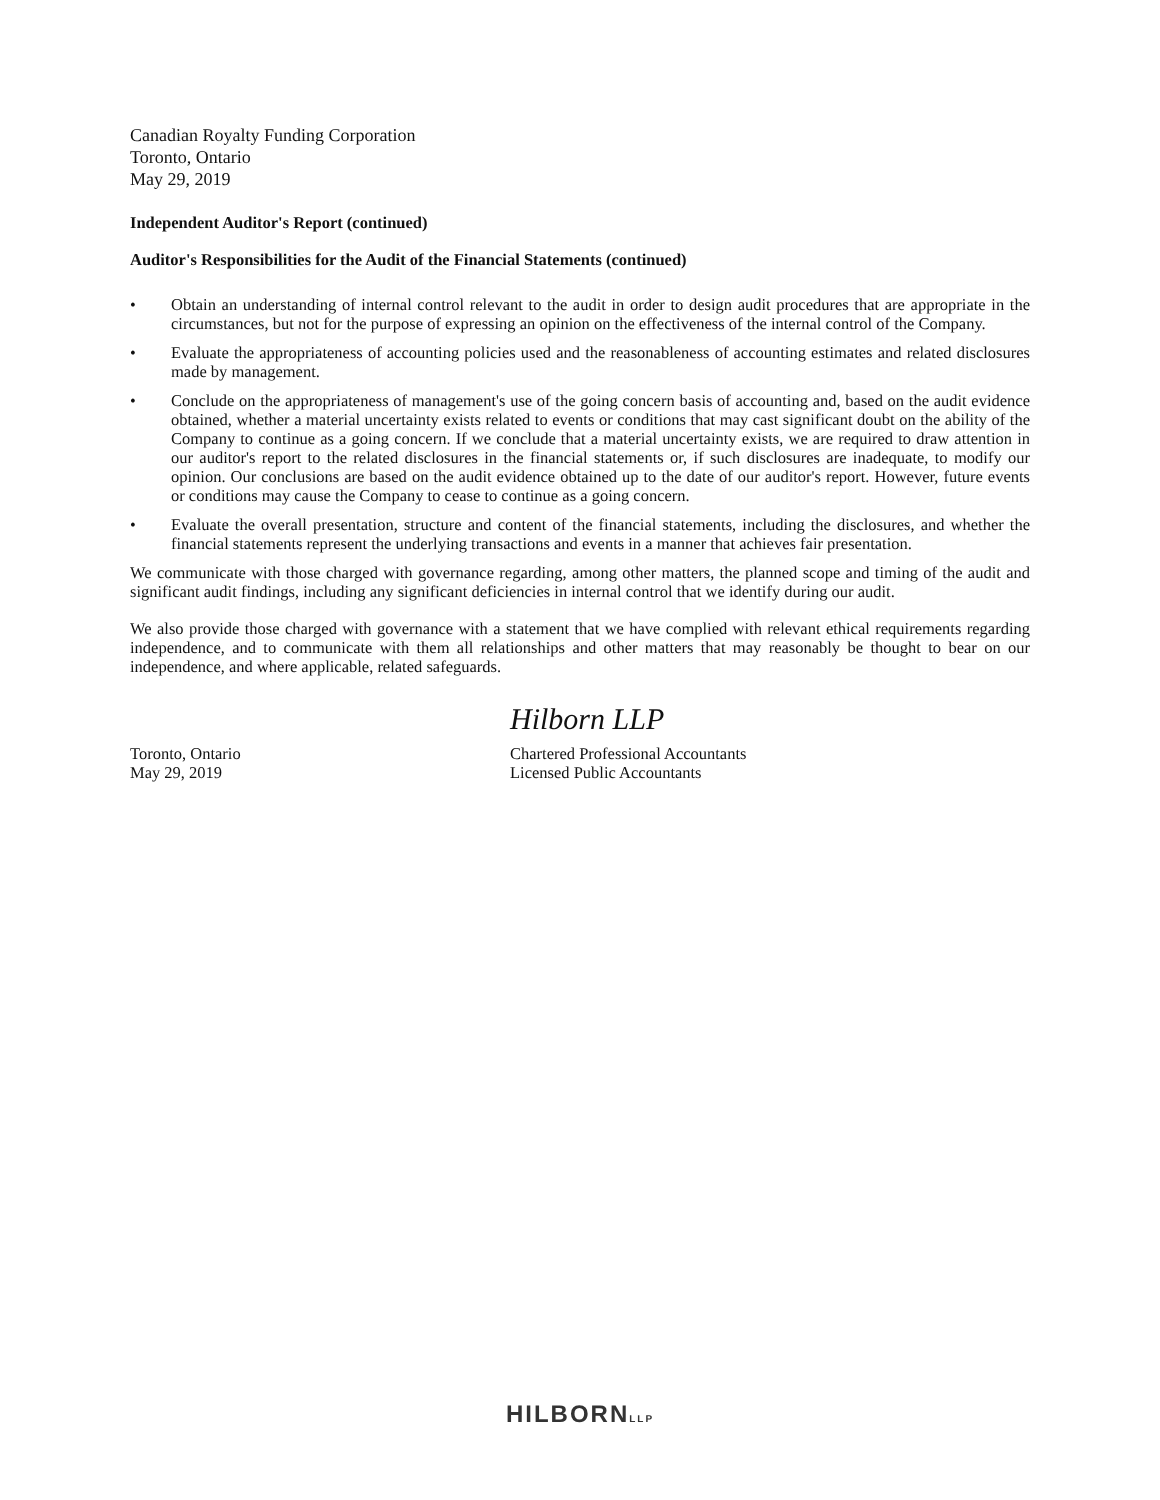Canadian Royalty Funding Corporation
Toronto, Ontario
May 29, 2019
Independent Auditor's Report (continued)
Auditor's Responsibilities for the Audit of the Financial Statements (continued)
• Obtain an understanding of internal control relevant to the audit in order to design audit procedures that are appropriate in the circumstances, but not for the purpose of expressing an opinion on the effectiveness of the internal control of the Company.
• Evaluate the appropriateness of accounting policies used and the reasonableness of accounting estimates and related disclosures made by management.
• Conclude on the appropriateness of management's use of the going concern basis of accounting and, based on the audit evidence obtained, whether a material uncertainty exists related to events or conditions that may cast significant doubt on the ability of the Company to continue as a going concern. If we conclude that a material uncertainty exists, we are required to draw attention in our auditor's report to the related disclosures in the financial statements or, if such disclosures are inadequate, to modify our opinion. Our conclusions are based on the audit evidence obtained up to the date of our auditor's report. However, future events or conditions may cause the Company to cease to continue as a going concern.
• Evaluate the overall presentation, structure and content of the financial statements, including the disclosures, and whether the financial statements represent the underlying transactions and events in a manner that achieves fair presentation.
We communicate with those charged with governance regarding, among other matters, the planned scope and timing of the audit and significant audit findings, including any significant deficiencies in internal control that we identify during our audit.
We also provide those charged with governance with a statement that we have complied with relevant ethical requirements regarding independence, and to communicate with them all relationships and other matters that may reasonably be thought to bear on our independence, and where applicable, related safeguards.
Hilborn LLP
Toronto, Ontario
May 29, 2019
Chartered Professional Accountants
Licensed Public Accountants
HILBORNLLP